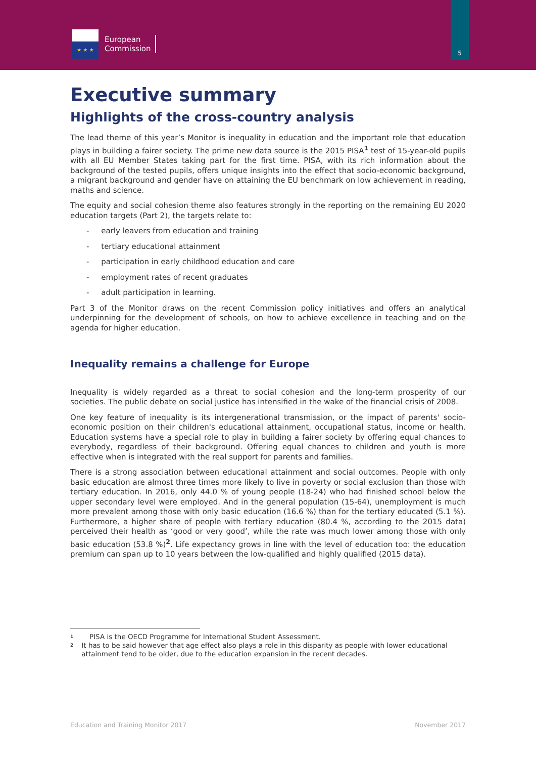★ ★ ★
European
Commission
5
Executive summary
Highlights of the cross-country analysis
The lead theme of this year’s Monitor is inequality in education and the important role that education plays in building a fairer society. The prime new data source is the 2015 PISA<sup>1</sup> test of 15-year-old pupils with all EU Member States taking part for the first time. PISA, with its rich information about the background of the tested pupils, offers unique insights into the effect that socio-economic background, a migrant background and gender have on attaining the EU benchmark on low achievement in reading, maths and science.
The equity and social cohesion theme also features strongly in the reporting on the remaining EU 2020 education targets (Part 2), the targets relate to:
- early leavers from education and training
- tertiary educational attainment
- participation in early childhood education and care
- employment rates of recent graduates
- adult participation in learning.
Part 3 of the Monitor draws on the recent Commission policy initiatives and offers an analytical underpinning for the development of schools, on how to achieve excellence in teaching and on the agenda for higher education.
Inequality remains a challenge for Europe
Inequality is widely regarded as a threat to social cohesion and the long-term prosperity of our societies. The public debate on social justice has intensified in the wake of the financial crisis of 2008.
One key feature of inequality is its intergenerational transmission, or the impact of parents' socio-economic position on their children's educational attainment, occupational status, income or health. Education systems have a special role to play in building a fairer society by offering equal chances to everybody, regardless of their background. Offering equal chances to children and youth is more effective when is integrated with the real support for parents and families.
There is a strong association between educational attainment and social outcomes. People with only basic education are almost three times more likely to live in poverty or social exclusion than those with tertiary education. In 2016, only 44.0 % of young people (18-24) who had finished school below the upper secondary level were employed. And in the general population (15-64), unemployment is much more prevalent among those with only basic education (16.6 %) than for the tertiary educated (5.1 %). Furthermore, a higher share of people with tertiary education (80.4 %, according to the 2015 data) perceived their health as ‘good or very good’, while the rate was much lower among those with only basic education (53.8 %)<sup>2</sup>. Life expectancy grows in line with the level of education too: the education premium can span up to 10 years between the low-qualified and highly qualified (2015 data).
1 PISA is the OECD Programme for International Student Assessment.
2 It has to be said however that age effect also plays a role in this disparity as people with lower educational attainment tend to be older, due to the education expansion in the recent decades.
Education and Training Monitor 2017 November 2017